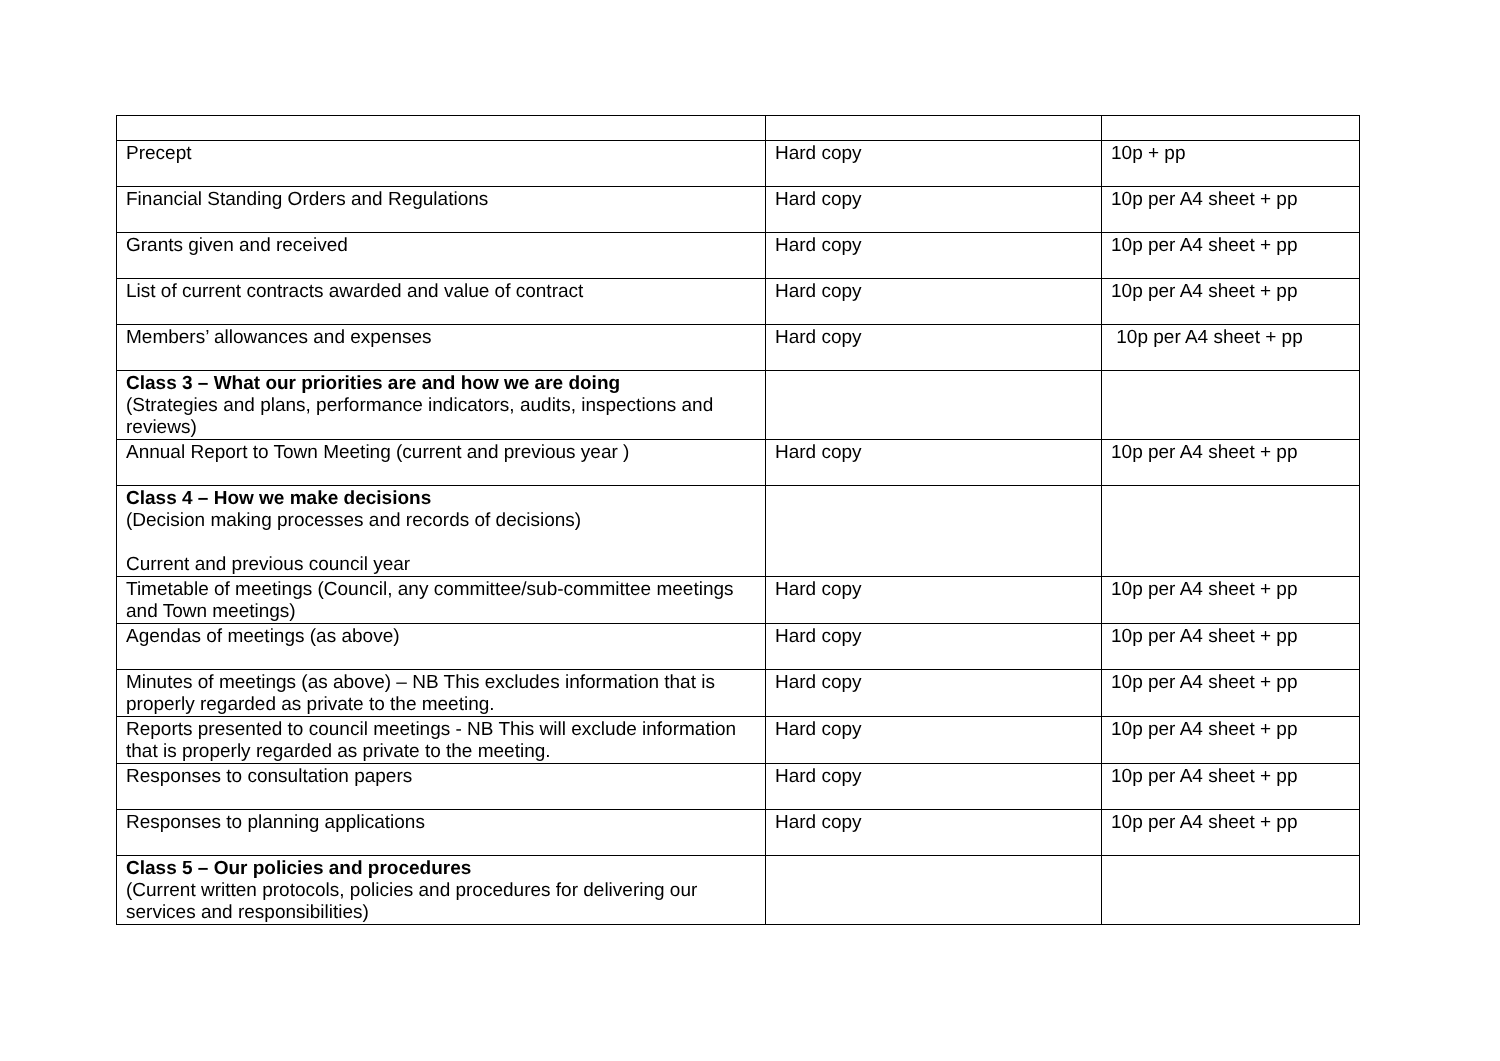| Precept | Hard copy | 10p + pp |
| Financial Standing Orders and Regulations | Hard copy | 10p per A4 sheet + pp |
| Grants given and received | Hard copy | 10p per A4 sheet + pp |
| List of current contracts awarded and value of contract | Hard copy | 10p per A4 sheet + pp |
| Members’ allowances and expenses | Hard copy | 10p per A4 sheet + pp |
| Class 3 – What our priorities are and how we are doing (Strategies and plans, performance indicators, audits, inspections and reviews) | | |
| Annual Report to Town Meeting (current and previous year ) | Hard copy | 10p per A4 sheet + pp |
| Class 4 – How we make decisions (Decision making processes and records of decisions) Current and previous council year | | |
| Timetable of meetings (Council, any committee/sub-committee meetings and Town meetings) | Hard copy | 10p per A4 sheet + pp |
| Agendas of meetings (as above) | Hard copy | 10p per A4 sheet + pp |
| Minutes of meetings (as above) – NB This excludes information that is properly regarded as private to the meeting. | Hard copy | 10p per A4 sheet + pp |
| Reports presented to council meetings - NB This will exclude information that is properly regarded as private to the meeting. | Hard copy | 10p per A4 sheet + pp |
| Responses to consultation papers | Hard copy | 10p per A4 sheet + pp |
| Responses to planning applications | Hard copy | 10p per A4 sheet + pp |
| Class 5 – Our policies and procedures (Current written protocols, policies and procedures for delivering our services and responsibilities) | | |